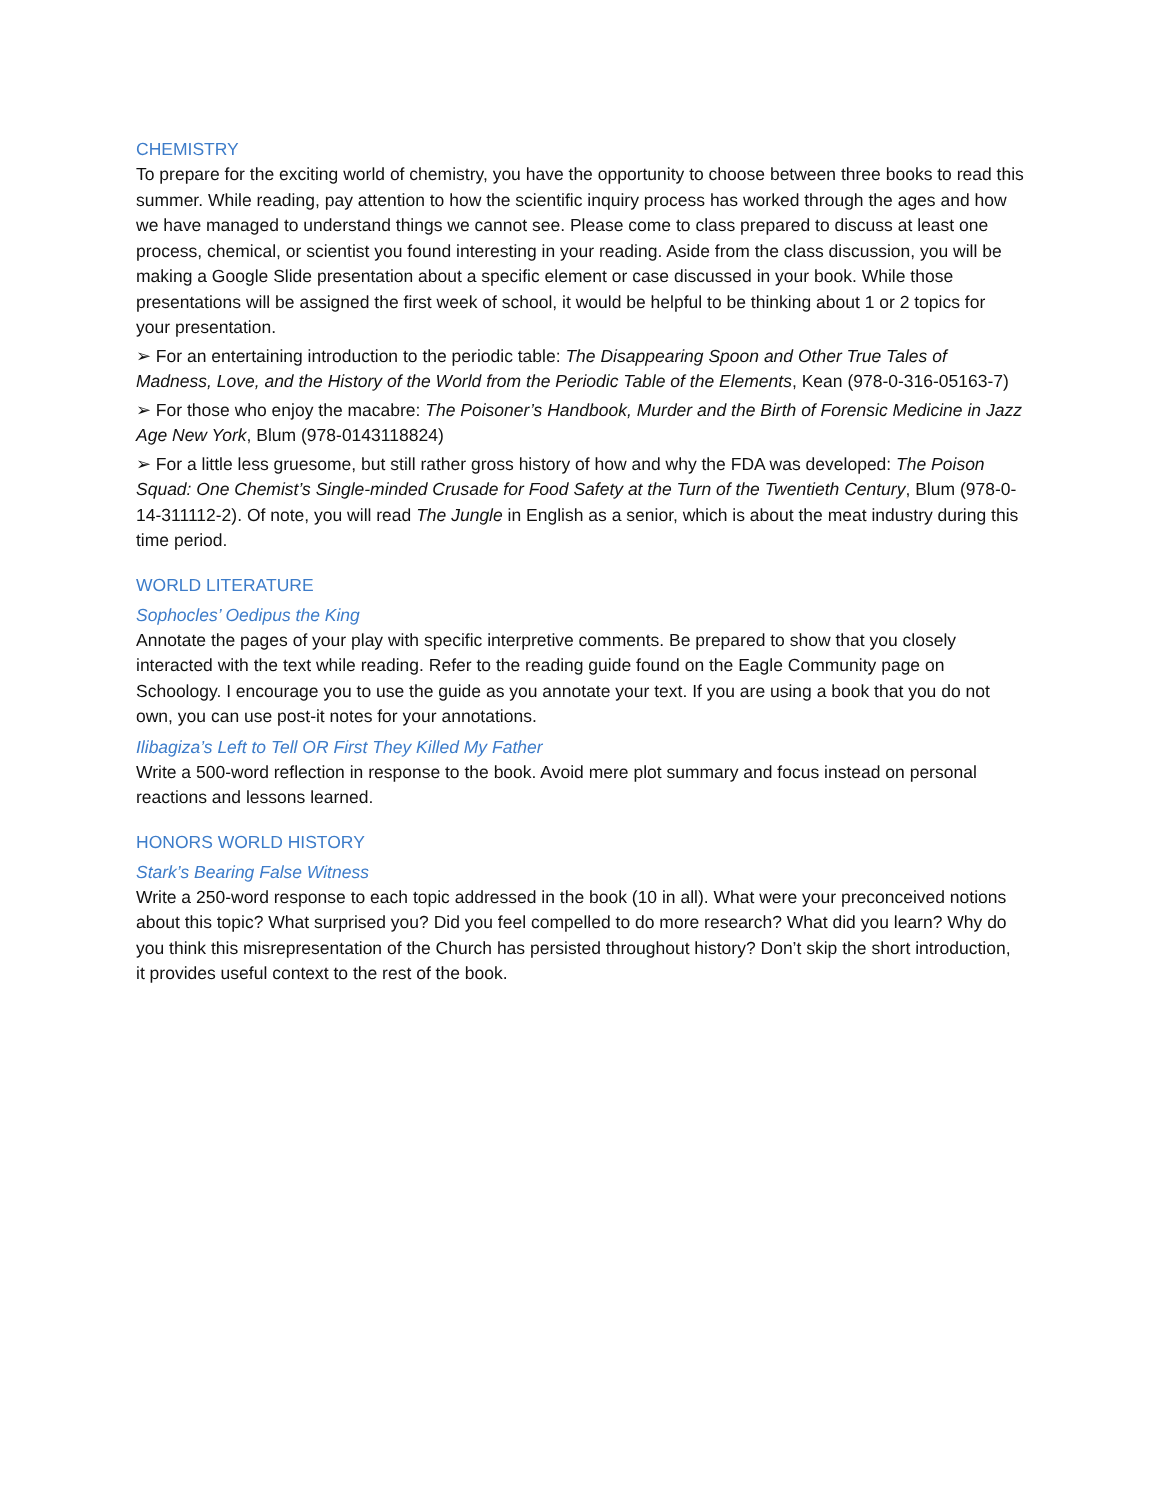CHEMISTRY
To prepare for the exciting world of chemistry, you have the opportunity to choose between three books to read this summer. While reading, pay attention to how the scientific inquiry process has worked through the ages and how we have managed to understand things we cannot see. Please come to class prepared to discuss at least one process, chemical, or scientist you found interesting in your reading. Aside from the class discussion, you will be making a Google Slide presentation about a specific element or case discussed in your book. While those presentations will be assigned the first week of school, it would be helpful to be thinking about 1 or 2 topics for your presentation.
➢ For an entertaining introduction to the periodic table: The Disappearing Spoon and Other True Tales of Madness, Love, and the History of the World from the Periodic Table of the Elements, Kean (978-0-316-05163-7)
➢ For those who enjoy the macabre: The Poisoner’s Handbook, Murder and the Birth of Forensic Medicine in Jazz Age New York, Blum (978-0143118824)
➢ For a little less gruesome, but still rather gross history of how and why the FDA was developed: The Poison Squad: One Chemist’s Single-minded Crusade for Food Safety at the Turn of the Twentieth Century, Blum (978-0-14-311112-2). Of note, you will read The Jungle in English as a senior, which is about the meat industry during this time period.
WORLD LITERATURE
Sophocles’ Oedipus the King
Annotate the pages of your play with specific interpretive comments. Be prepared to show that you closely interacted with the text while reading. Refer to the reading guide found on the Eagle Community page on Schoology. I encourage you to use the guide as you annotate your text. If you are using a book that you do not own, you can use post-it notes for your annotations.
Ilibagiza’s Left to Tell OR First They Killed My Father
Write a 500-word reflection in response to the book. Avoid mere plot summary and focus instead on personal reactions and lessons learned.
HONORS WORLD HISTORY
Stark’s Bearing False Witness
Write a 250-word response to each topic addressed in the book (10 in all). What were your preconceived notions about this topic? What surprised you? Did you feel compelled to do more research? What did you learn? Why do you think this misrepresentation of the Church has persisted throughout history? Don’t skip the short introduction, it provides useful context to the rest of the book.